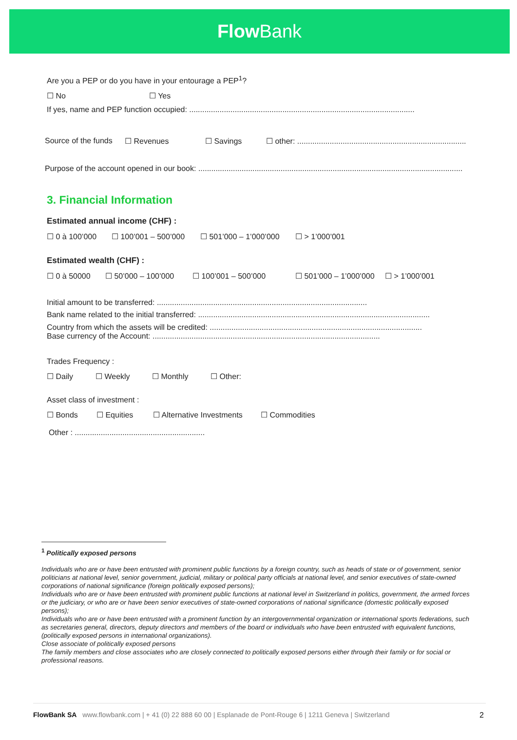Flow Bank
Are you a PEP or do you have in your entourage a PEP<sup>1</sup>?
☐ No ☐ Yes
If yes, name and PEP function occupied: ........................................................................................................
Source of the funds ☐ Revenues ☐ Savings ☐ other: ..............................................................................
Purpose of the account opened in our book: ..........................................................................................................................
3. Financial Information
Estimated annual income (CHF) :
☐ 0 à 100’000 ☐ 100’001 – 500’000 ☐ 501’000 – 1’000’000 ☐ > 1’000’001
Estimated wealth (CHF) :
☐ 0 à 50000 ☐ 50’000 – 100’000 ☐ 100’001 – 500’000 ☐ 501’000 – 1’000’000 ☐ > 1’000’001
Initial amount to be transferred: .................................................................................................
Bank name related to the initial transferred: ...........................................................................................................
Country from which the assets will be credited: ..................................................................................................
Base currency of the Account: .........................................................................................................
Trades Frequency :
☐ Daily ☐ Weekly ☐ Monthly ☐ Other:
Asset class of investment :
☐ Bonds ☐ Equities ☐ Alternative Investments ☐ Commodities
Other : ............................................................
<sup>1</sup> Politically exposed persons
Individuals who are or have been entrusted with prominent public functions by a foreign country, such as heads of state or of government, senior politicians at national level, senior government, judicial, military or political party officials at national level, and senior executives of state-owned corporations of national significance (foreign politically exposed persons);
Individuals who are or have been entrusted with prominent public functions at national level in Switzerland in politics, government, the armed forces or the judiciary, or who are or have been senior executives of state-owned corporations of national significance (domestic politically exposed persons);
Individuals who are or have been entrusted with a prominent function by an intergovernmental organization or international sports federations, such as secretaries general, directors, deputy directors and members of the board or individuals who have been entrusted with equivalent functions, (politically exposed persons in international organizations).
Close associate of politically exposed persons
The family members and close associates who are closely connected to politically exposed persons either through their family or for social or professional reasons.
FlowBank SA www.flowbank.com | + 41 (0) 22 888 60 00 | Esplanade de Pont-Rouge 6 | 1211 Geneva | Switzerland 2